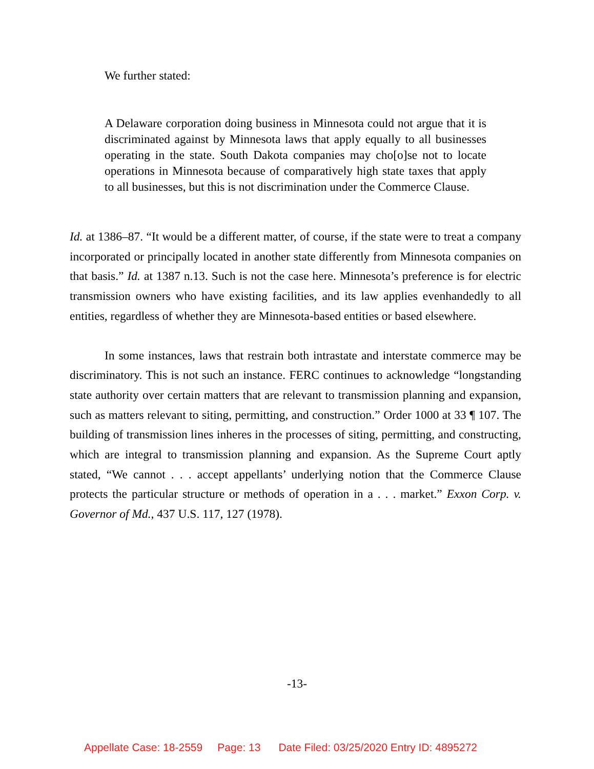We further stated:
A Delaware corporation doing business in Minnesota could not argue that it is discriminated against by Minnesota laws that apply equally to all businesses operating in the state. South Dakota companies may cho[o]se not to locate operations in Minnesota because of comparatively high state taxes that apply to all businesses, but this is not discrimination under the Commerce Clause.
Id. at 1386–87. “It would be a different matter, of course, if the state were to treat a company incorporated or principally located in another state differently from Minnesota companies on that basis.” Id. at 1387 n.13. Such is not the case here. Minnesota’s preference is for electric transmission owners who have existing facilities, and its law applies evenhandedly to all entities, regardless of whether they are Minnesota-based entities or based elsewhere.
In some instances, laws that restrain both intrastate and interstate commerce may be discriminatory. This is not such an instance. FERC continues to acknowledge “longstanding state authority over certain matters that are relevant to transmission planning and expansion, such as matters relevant to siting, permitting, and construction.” Order 1000 at 33 ¶ 107. The building of transmission lines inheres in the processes of siting, permitting, and constructing, which are integral to transmission planning and expansion. As the Supreme Court aptly stated, “We cannot . . . accept appellants’ underlying notion that the Commerce Clause protects the particular structure or methods of operation in a . . . market.” Exxon Corp. v. Governor of Md., 437 U.S. 117, 127 (1978).
-13-
Appellate Case: 18-2559 Page: 13 Date Filed: 03/25/2020 Entry ID: 4895272